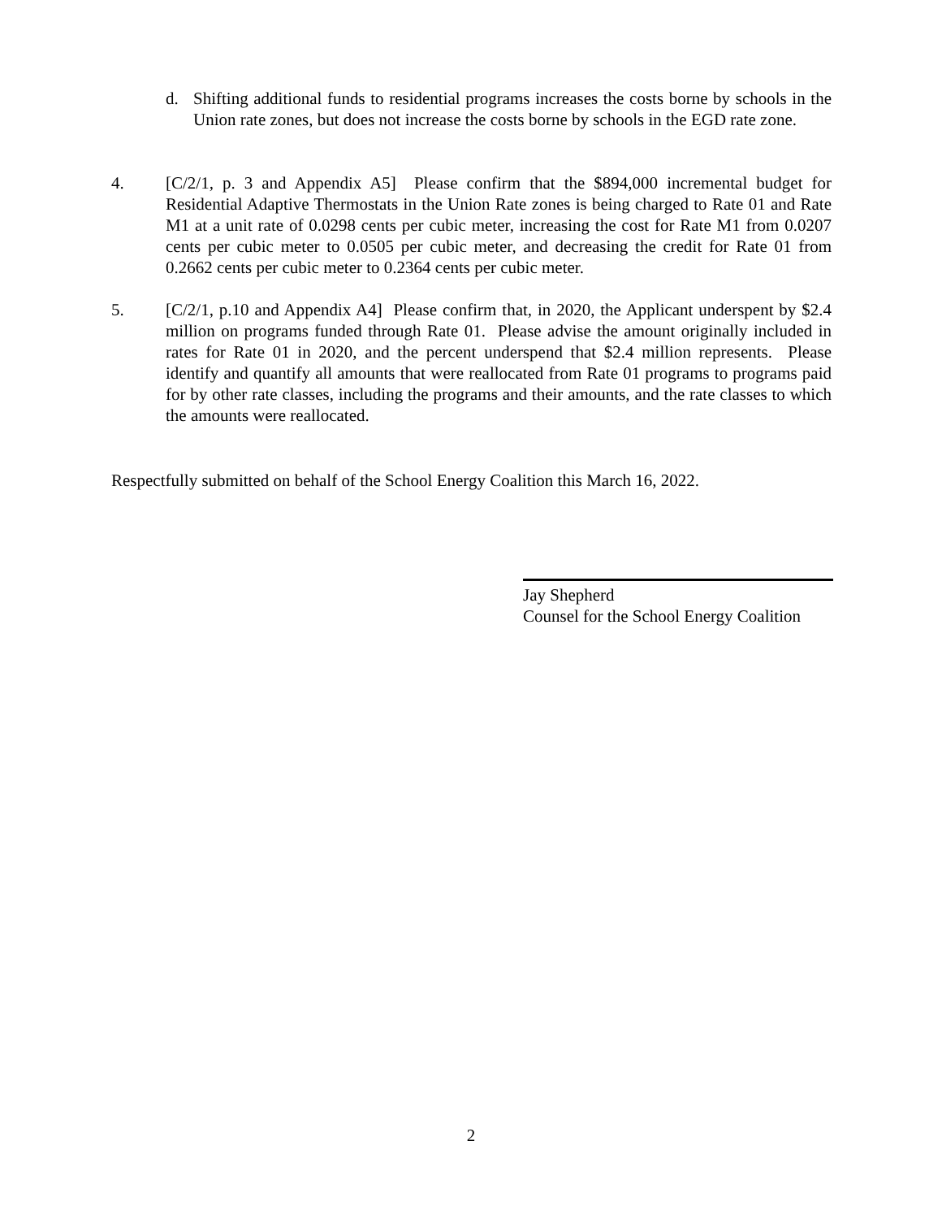d. Shifting additional funds to residential programs increases the costs borne by schools in the Union rate zones, but does not increase the costs borne by schools in the EGD rate zone.
4. [C/2/1, p. 3 and Appendix A5] Please confirm that the $894,000 incremental budget for Residential Adaptive Thermostats in the Union Rate zones is being charged to Rate 01 and Rate M1 at a unit rate of 0.0298 cents per cubic meter, increasing the cost for Rate M1 from 0.0207 cents per cubic meter to 0.0505 per cubic meter, and decreasing the credit for Rate 01 from 0.2662 cents per cubic meter to 0.2364 cents per cubic meter.
5. [C/2/1, p.10 and Appendix A4] Please confirm that, in 2020, the Applicant underspent by $2.4 million on programs funded through Rate 01. Please advise the amount originally included in rates for Rate 01 in 2020, and the percent underspend that $2.4 million represents. Please identify and quantify all amounts that were reallocated from Rate 01 programs to programs paid for by other rate classes, including the programs and their amounts, and the rate classes to which the amounts were reallocated.
Respectfully submitted on behalf of the School Energy Coalition this March 16, 2022.
Jay Shepherd
Counsel for the School Energy Coalition
2